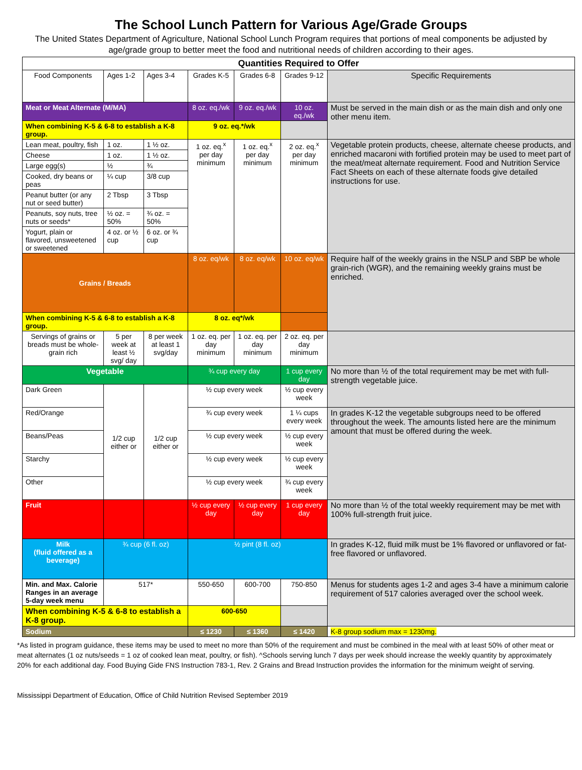The School Lunch Pattern for Various Age/Grade Groups
The United States Department of Agriculture, National School Lunch Program requires that portions of meal components be adjusted by age/grade group to better meet the food and nutritional needs of children according to their ages.
| Quantities Required to Offer | | | | | | |
| --- | --- | --- | --- | --- | --- | --- |
| Food Components | Ages 1-2 | Ages 3-4 | Grades K-5 | Grades 6-8 | Grades 9-12 | Specific Requirements |
| Meat or Meat Alternate (M/MA) | | | 8 oz. eq./wk | 9 oz. eq./wk | 10 oz. eq./wk | Must be served in the main dish or as the main dish and only one other menu item. |
| When combining K-5 & 6-8 to establish a K-8 group. | | | 9 oz. eq.*/wk | | | |
| Lean meat, poultry, fish | 1 oz. | 1 ½ oz. | 1 oz. eq.<sup>x</sup> per day minimum | 1 oz. eq.<sup>x</sup> per day minimum | 2 oz. eq.<sup>x</sup> per day minimum | Vegetable protein products, cheese, alternate cheese products, and enriched macaroni with fortified protein may be used to meet part of the meat/meat alternate requirement. Food and Nutrition Service Fact Sheets on each of these alternate foods give detailed instructions for use. |
| Cheese | 1 oz. | 1 ½ oz. | | | | |
| Large egg(s) | ½ | ¾ | | | | |
| Cooked, dry beans or peas | ¼ cup | 3/8 cup | | | | |
| Peanut butter (or any nut or seed butter) | 2 Tbsp | 3 Tbsp | | | | |
| Peanuts, soy nuts, tree nuts or seeds* | ½ oz. = 50% | ¾ oz. = 50% | | | | |
| Yogurt, plain or flavored, unsweetened or sweetened | 4 oz. or ½ cup | 6 oz. or ¾ cup | | | | |
| Grains / Breads | | | 8 oz. eq/wk | 8 oz. eq/wk | 10 oz. eq/wk | Require half of the weekly grains in the NSLP and SBP be whole grain-rich (WGR), and the remaining weekly grains must be enriched. |
| When combining K-5 & 6-8 to establish a K-8 group. | | | 8 oz. eq*/wk | | | |
| Servings of grains or breads must be whole-grain rich | 5 per week at least ½ svg/ day | 8 per week at least 1 svg/day | 1 oz. eq. per day minimum | 1 oz. eq. per day minimum | 2 oz. eq. per day minimum | |
| Vegetable | | | ¾ cup every day | | 1 cup every day | No more than ½ of the total requirement may be met with full-strength vegetable juice. |
| Dark Green | 1/2 cup either or | 1/2 cup either or | ½ cup every week | | ½ cup every week | |
| Red/Orange | | | ¾ cup every week | | 1 ¼ cups every week | In grades K-12 the vegetable subgroups need to be offered throughout the week. The amounts listed here are the minimum amount that must be offered during the week. |
| Beans/Peas | | | ½ cup every week | | ½ cup every week | |
| Starchy | | | ½ cup every week | | ½ cup every week | |
| Other | | | ½ cup every week | | ¾ cup every week | |
| Fruit | | | ½ cup every day | ½ cup every day | 1 cup every day | No more than ½ of the total weekly requirement may be met with 100% full-strength fruit juice. |
| Milk (fluid offered as a beverage) | ¾ cup (6 fl. oz) | | ½ pint (8 fl. oz) | | | In grades K-12, fluid milk must be 1% flavored or unflavored or fat-free flavored or unflavored. |
| Min. and Max. Calorie Ranges in an average 5-day week menu | 517* | | 550-650 | 600-700 | 750-850 | Menus for students ages 1-2 and ages 3-4 have a minimum calorie requirement of 517 calories averaged over the school week. |
| When combining K-5 & 6-8 to establish a K-8 group. | | | 600-650 | | | |
| Sodium | | | ≤ 1230 | ≤ 1360 | ≤ 1420 | K-8 group sodium max = 1230mg. |
*As listed in program guidance, these items may be used to meet no more than 50% of the requirement and must be combined in the meal with at least 50% of other meat or meat alternates (1 oz nuts/seeds = 1 oz of cooked lean meat, poultry, or fish). ^Schools serving lunch 7 days per week should increase the weekly quantity by approximately 20% for each additional day. Food Buying Gide FNS Instruction 783-1, Rev. 2 Grains and Bread Instruction provides the information for the minimum weight of serving.
Mississippi Department of Education, Office of Child Nutrition Revised September 2019